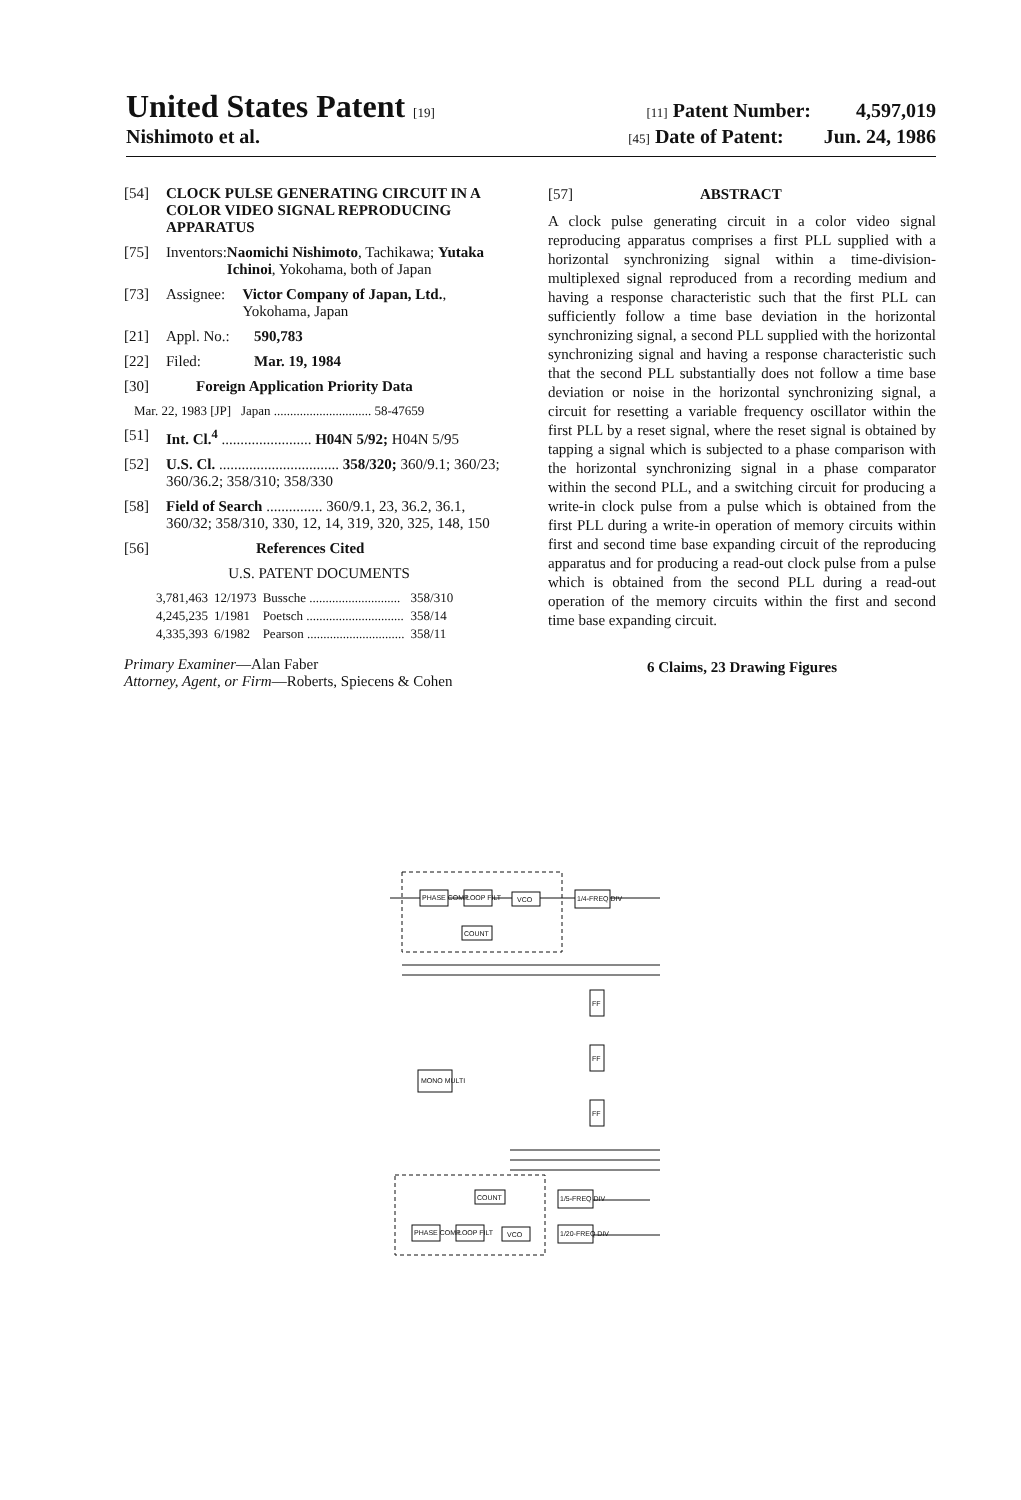United States Patent [19] [11] Patent Number: 4,597,019
Nishimoto et al. [45] Date of Patent: Jun. 24, 1986
[54] CLOCK PULSE GENERATING CIRCUIT IN A COLOR VIDEO SIGNAL REPRODUCING APPARATUS
[75] Inventors: Naomichi Nishimoto, Tachikawa; Yutaka Ichinoi, Yokohama, both of Japan
[73] Assignee: Victor Company of Japan, Ltd., Yokohama, Japan
[21] Appl. No.: 590,783
[22] Filed: Mar. 19, 1984
[30] Foreign Application Priority Data
Mar. 22, 1983 [JP] Japan .............................. 58-47659
[51] Int. Cl.<sup>4</sup> ........................ H04N 5/92; H04N 5/95
[52] U.S. Cl. ................................ 358/320; 360/9.1; 360/23; 360/36.2; 358/310; 358/330
[58] Field of Search ............... 360/9.1, 23, 36.2, 36.1, 360/32; 358/310, 330, 12, 14, 319, 320, 325, 148, 150
[56] References Cited
U.S. PATENT DOCUMENTS
| 3,781,463 | 12/1973 | Bussche ............................ | 358/310 |
| 4,245,235 | 1/1981 | Poetsch .............................. | 358/14 |
| 4,335,393 | 6/1982 | Pearson .............................. | 358/11 |
Primary Examiner—Alan Faber
Attorney, Agent, or Firm—Roberts, Spiecens & Cohen
[57] ABSTRACT
A clock pulse generating circuit in a color video signal reproducing apparatus comprises a first PLL supplied with a horizontal synchronizing signal within a time-division-multiplexed signal reproduced from a recording medium and having a response characteristic such that the first PLL can sufficiently follow a time base deviation in the horizontal synchronizing signal, a second PLL supplied with the horizontal synchronizing signal and having a response characteristic such that the second PLL substantially does not follow a time base deviation or noise in the horizontal synchronizing signal, a circuit for resetting a variable frequency oscillator within the first PLL by a reset signal, where the reset signal is obtained by tapping a signal which is subjected to a phase comparison with the horizontal synchronizing signal in a phase comparator within the second PLL, and a switching circuit for producing a write-in clock pulse from a pulse which is obtained from the first PLL during a write-in operation of memory circuits within first and second time base expanding circuit of the reproducing apparatus and for producing a read-out clock pulse from a pulse which is obtained from the second PLL during a read-out operation of the memory circuits within the first and second time base expanding circuit.
6 Claims, 23 Drawing Figures
PHASE COMP
LOOP FILT
VCO
1/4-FREQ DIV
COUNT
MONO MULTI
COUNT
PHASE COMP
LOOP FILT
VCO
1/5-FREQ DIV
1/20-FREQ DIV
FF
FF
FF